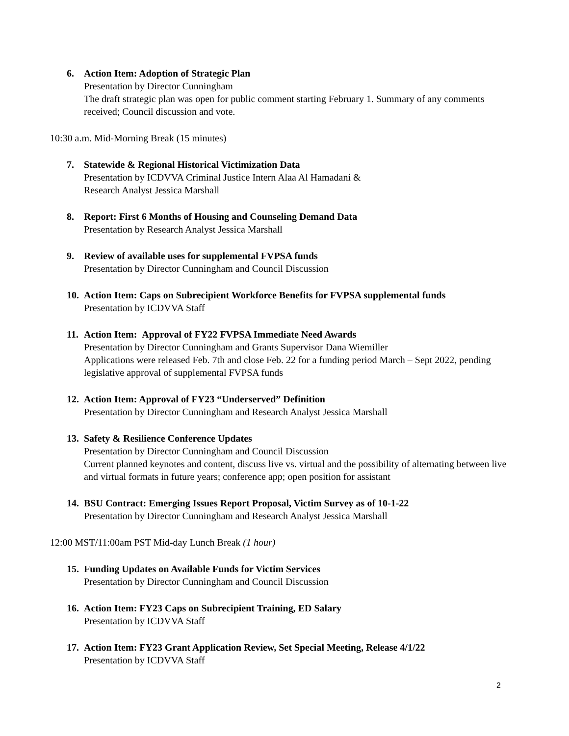6. Action Item: Adoption of Strategic Plan
Presentation by Director Cunningham
The draft strategic plan was open for public comment starting February 1. Summary of any comments received; Council discussion and vote.
10:30 a.m. Mid-Morning Break (15 minutes)
7. Statewide & Regional Historical Victimization Data
Presentation by ICDVVA Criminal Justice Intern Alaa Al Hamadani &
Research Analyst Jessica Marshall
8. Report: First 6 Months of Housing and Counseling Demand Data
Presentation by Research Analyst Jessica Marshall
9. Review of available uses for supplemental FVPSA funds
Presentation by Director Cunningham and Council Discussion
10. Action Item: Caps on Subrecipient Workforce Benefits for FVPSA supplemental funds
Presentation by ICDVVA Staff
11. Action Item: Approval of FY22 FVPSA Immediate Need Awards
Presentation by Director Cunningham and Grants Supervisor Dana Wiemiller
Applications were released Feb. 7th and close Feb. 22 for a funding period March – Sept 2022, pending legislative approval of supplemental FVPSA funds
12. Action Item: Approval of FY23 “Underserved” Definition
Presentation by Director Cunningham and Research Analyst Jessica Marshall
13. Safety & Resilience Conference Updates
Presentation by Director Cunningham and Council Discussion
Current planned keynotes and content, discuss live vs. virtual and the possibility of alternating between live and virtual formats in future years; conference app; open position for assistant
14. BSU Contract: Emerging Issues Report Proposal, Victim Survey as of 10-1-22
Presentation by Director Cunningham and Research Analyst Jessica Marshall
12:00 MST/11:00am PST Mid-day Lunch Break (1 hour)
15. Funding Updates on Available Funds for Victim Services
Presentation by Director Cunningham and Council Discussion
16. Action Item: FY23 Caps on Subrecipient Training, ED Salary
Presentation by ICDVVA Staff
17. Action Item: FY23 Grant Application Review, Set Special Meeting, Release 4/1/22
Presentation by ICDVVA Staff
2